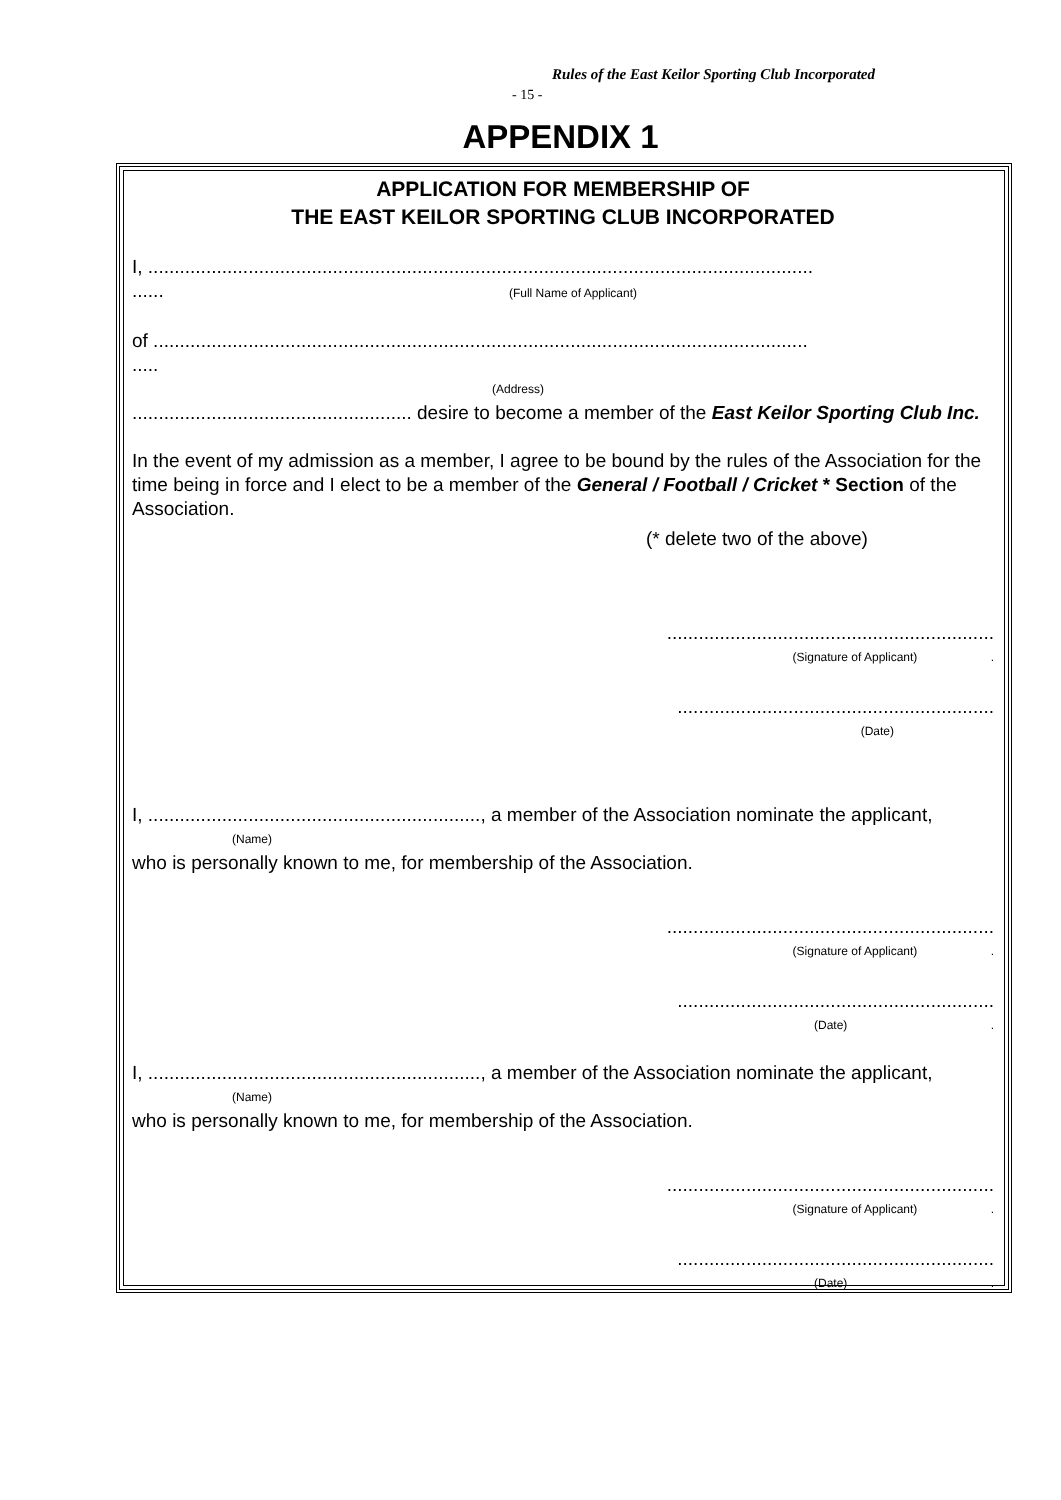Rules of the East Keilor Sporting Club Incorporated
- 15 -
APPENDIX 1
APPLICATION FOR MEMBERSHIP OF
THE EAST KEILOR SPORTING CLUB INCORPORATED
I, ..............................................................................................................................
...... (Full Name of Applicant)
of ............................................................................................................................
.....
(Address)
..................................................... desire to become a member of the East Keilor Sporting Club Inc.
In the event of my admission as a member, I agree to be bound by the rules of the Association for the time being in force and I elect to be a member of the General / Football / Cricket * Section of the Association.
(* delete two of the above)
..............................................................
(Signature of Applicant) .
............................................................
(Date)
I, ..............................................................., a member of the Association nominate the applicant,
(Name)
who is personally known to me, for membership of the Association.
..............................................................
(Signature of Applicant) .
............................................................
(Date) .
I, ..............................................................., a member of the Association nominate the applicant,
(Name)
who is personally known to me, for membership of the Association.
..............................................................
(Signature of Applicant) .
............................................................
(Date) .